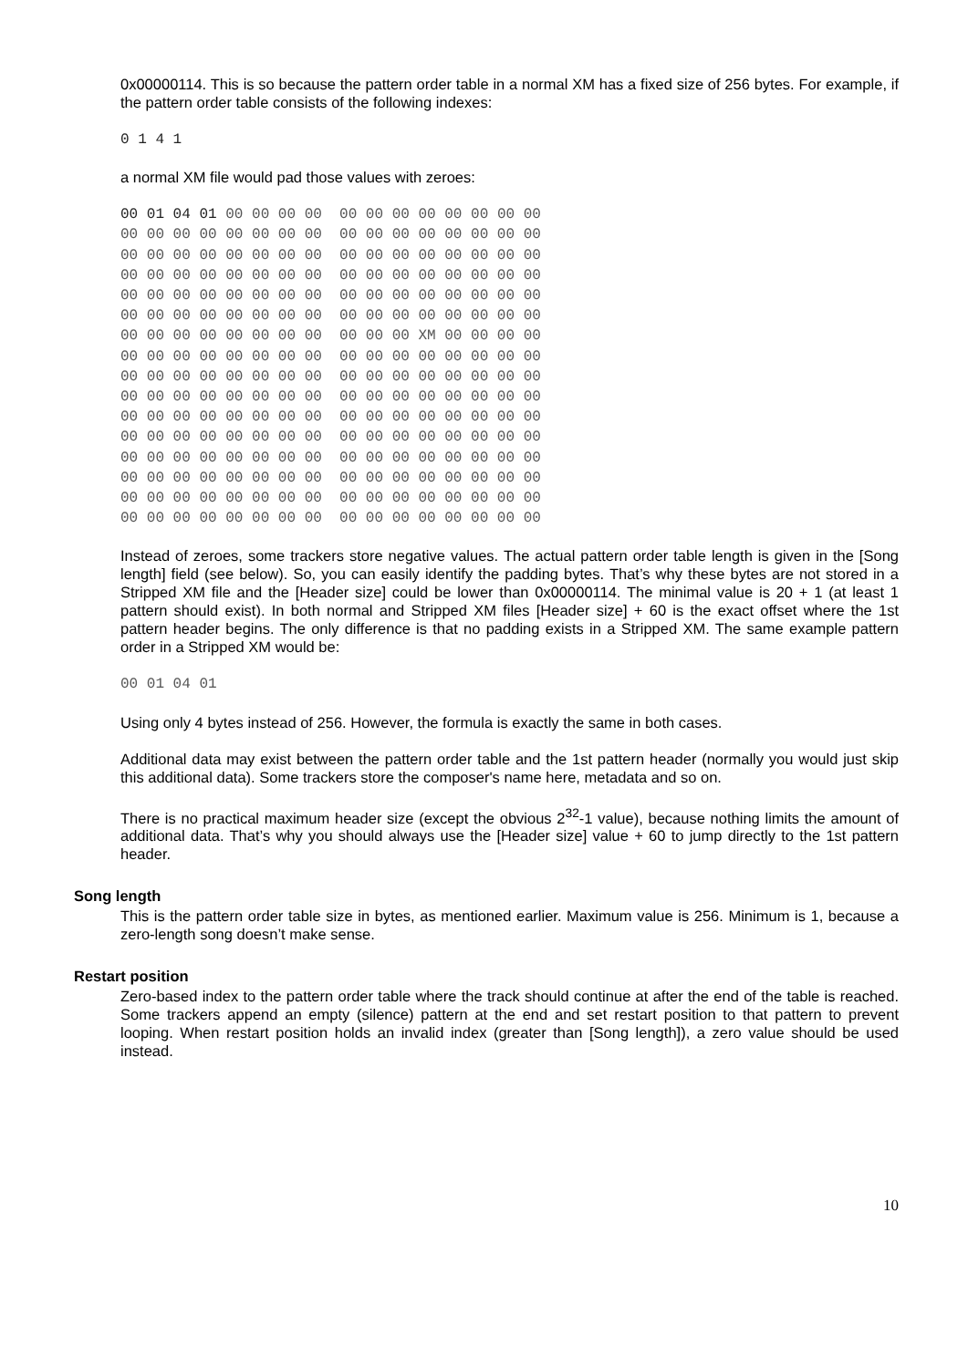0x00000114. This is so because the pattern order table in a normal XM has a fixed size of 256 bytes. For example, if the pattern order table consists of the following indexes:
0 1 4 1
a normal XM file would pad those values with zeroes:
00 01 04 01 00 00 00 00 00 00 00 00 00 00 00 00 00 00 00 00 00 00 00 00 00 00 00 00 00 00 00 00 00 00 00 00 00 00 00 00 00 00 00 00 00 00 00 00 00 00 00 00 00 00 00 00 00 00 00 00 00 00 00 00 00 00 00 00 00 00 00 00 00 00 00 00 00 00 00 00 00 00 00 00 00 00 00 00 00 00 00 00 00 00 00 00 00 00 00 00 00 00 00 00 00 00 00 XM 00 00 00 00 00 00 00 00 00 00 00 00 00 00 00 00 00 00 00 00 00 00 00 00 00 00 00 00 00 00 00 00 00 00 00 00 00 00 00 00 00 00 00 00 00 00 00 00 00 00 00 00 00 00 00 00 00 00 00 00 00 00 00 00 00 00 00 00 00 00 00 00 00 00 00 00 00 00 00 00 00 00 00 00 00 00 00 00 00 00 00 00 00 00 00 00 00 00 00 00 00 00 00 00 00 00 00 00 00 00 00 00 00 00 00 00 00 00 00 00 00 00 00 00 00 00 00 00 00 00 00 00 00 00 00 00 00 00 00 00 00 00 00 00 00 00 00 00
Instead of zeroes, some trackers store negative values. The actual pattern order table length is given in the [Song length] field (see below). So, you can easily identify the padding bytes. That’s why these bytes are not stored in a Stripped XM file and the [Header size] could be lower than 0x00000114. The minimal value is 20 + 1 (at least 1 pattern should exist). In both normal and Stripped XM files [Header size] + 60 is the exact offset where the 1st pattern header begins. The only difference is that no padding exists in a Stripped XM. The same example pattern order in a Stripped XM would be:
00 01 04 01
Using only 4 bytes instead of 256. However, the formula is exactly the same in both cases.
Additional data may exist between the pattern order table and the 1st pattern header (normally you would just skip this additional data). Some trackers store the composer's name here, metadata and so on.
There is no practical maximum header size (except the obvious 2<sup>32</sup>-1 value), because nothing limits the amount of additional data. That’s why you should always use the [Header size] value + 60 to jump directly to the 1st pattern header.
Song length
This is the pattern order table size in bytes, as mentioned earlier. Maximum value is 256. Minimum is 1, because a zero-length song doesn’t make sense.
Restart position
Zero-based index to the pattern order table where the track should continue at after the end of the table is reached. Some trackers append an empty (silence) pattern at the end and set restart position to that pattern to prevent looping. When restart position holds an invalid index (greater than [Song length]), a zero value should be used instead.
10